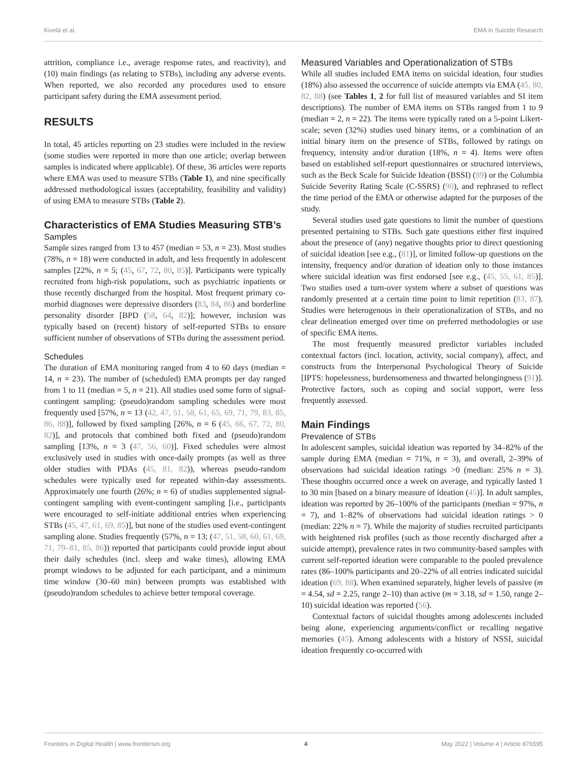Kivelä et al. EMA in Suicide Research
attrition, compliance i.e., average response rates, and reactivity), and (10) main findings (as relating to STBs), including any adverse events. When reported, we also recorded any procedures used to ensure participant safety during the EMA assessment period.
RESULTS
In total, 45 articles reporting on 23 studies were included in the review (some studies were reported in more than one article; overlap between samples is indicated where applicable). Of these, 36 articles were reports where EMA was used to measure STBs (Table 1), and nine specifically addressed methodological issues (acceptability, feasibility and validity) of using EMA to measure STBs (Table 2).
Characteristics of EMA Studies Measuring STB’s
Samples
Sample sizes ranged from 13 to 457 (median = 53, n = 23). Most studies (78%, n = 18) were conducted in adult, and less frequently in adolescent samples [22%, n = 5; (45, 67, 72, 80, 85)]. Participants were typically recruited from high-risk populations, such as psychiatric inpatients or those recently discharged from the hospital. Most frequent primary co-morbid diagnoses were depressive disorders (83, 84, 86) and borderline personality disorder [BPD (58, 64, 82)]; however, inclusion was typically based on (recent) history of self-reported STBs to ensure sufficient number of observations of STBs during the assessment period.
Schedules
The duration of EMA monitoring ranged from 4 to 60 days (median = 14, n = 23). The number of (scheduled) EMA prompts per day ranged from 1 to 11 (median = 5, n = 21). All studies used some form of signal-contingent sampling: (pseudo)random sampling schedules were most frequently used [57%, n = 13 (42, 47, 51, 58, 61, 65, 69, 71, 79, 83, 85, 86, 88)], followed by fixed sampling [26%, n = 6 (45, 66, 67, 72, 80, 82)], and protocols that combined both fixed and (pseudo)random sampling [13%, n = 3 (47, 56, 60)]. Fixed schedules were almost exclusively used in studies with once-daily prompts (as well as three older studies with PDAs (45, 81, 82)), whereas pseudo-random schedules were typically used for repeated within-day assessments. Approximately one fourth (26%; n = 6) of studies supplemented signal-contingent sampling with event-contingent sampling [i.e., participants were encouraged to self-initiate additional entries when experiencing STBs (45, 47, 61, 69, 85)], but none of the studies used event-contingent sampling alone. Studies frequently (57%, n = 13; (47, 51, 58, 60, 61, 69, 71, 79–81, 85, 86)) reported that participants could provide input about their daily schedules (incl. sleep and wake times), allowing EMA prompt windows to be adjusted for each participant, and a minimum time window (30–60 min) between prompts was established with (pseudo)random schedules to achieve better temporal coverage.
Measured Variables and Operationalization of STBs
While all studies included EMA items on suicidal ideation, four studies (18%) also assessed the occurrence of suicide attempts via EMA (45, 80, 82, 88) (see Tables 1, 2 for full list of measured variables and SI item descriptions). The number of EMA items on STBs ranged from 1 to 9 (median = 2, n = 22). The items were typically rated on a 5-point Likert-scale; seven (32%) studies used binary items, or a combination of an initial binary item on the presence of STBs, followed by ratings on frequency, intensity and/or duration (18%, n = 4). Items were often based on established self-report questionnaires or structured interviews, such as the Beck Scale for Suicide Ideation (BSSI) (89) or the Columbia Suicide Severity Rating Scale (C-SSRS) (90), and rephrased to reflect the time period of the EMA or otherwise adapted for the purposes of the study.
Several studies used gate questions to limit the number of questions presented pertaining to STBs. Such gate questions either first inquired about the presence of (any) negative thoughts prior to direct questioning of suicidal ideation [see e.g., (81)], or limited follow-up questions on the intensity, frequency and/or duration of ideation only to those instances where suicidal ideation was first endorsed [see e.g., (45, 55, 61, 85)]. Two studies used a turn-over system where a subset of questions was randomly presented at a certain time point to limit repetition (83, 87). Studies were heterogenous in their operationalization of STBs, and no clear delineation emerged over time on preferred methodologies or use of specific EMA items.
The most frequently measured predictor variables included contextual factors (incl. location, activity, social company), affect, and constructs from the Interpersonal Psychological Theory of Suicide [IPTS: hopelessness, burdensomeness and thwarted belongingness (91)]. Protective factors, such as coping and social support, were less frequently assessed.
Main Findings
Prevalence of STBs
In adolescent samples, suicidal ideation was reported by 34–82% of the sample during EMA (median = 71%, n = 3), and overall, 2–39% of observations had suicidal ideation ratings >0 (median: 25% n = 3). These thoughts occurred once a week on average, and typically lasted 1 to 30 min [based on a binary measure of ideation (45)]. In adult samples, ideation was reported by 26–100% of the participants (median = 97%, n = 7), and 1–82% of observations had suicidal ideation ratings > 0 (median: 22% n = 7). While the majority of studies recruited participants with heightened risk profiles (such as those recently discharged after a suicide attempt), prevalence rates in two community-based samples with current self-reported ideation were comparable to the pooled prevalence rates (86–100% participants and 20–22% of all entries indicated suicidal ideation (69, 88). When examined separately, higher levels of passive (m = 4.54, sd = 2.25, range 2–10) than active (m = 3.18, sd = 1.50, range 2–10) suicidal ideation was reported (56).
Contextual factors of suicidal thoughts among adolescents included being alone, experiencing arguments/conflict or recalling negative memories (45). Among adolescents with a history of NSSI, suicidal ideation frequently co-occurred with
Frontiers in Digital Health | www.frontiersin.org 4 May 2022 | Volume 4 | Article 876595